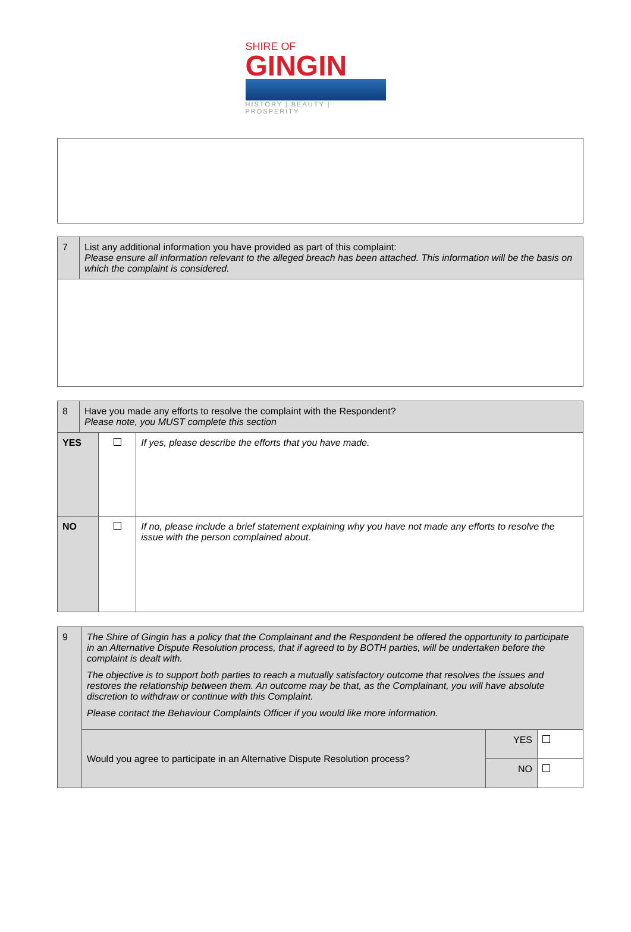SHIRE OF
GINGIN
HISTORY | BEAUTY | PROSPERITY
| 7 | List any additional information you have provided as part of this complaint: Please ensure all information relevant to the alleged breach has been attached. This information will be the basis on which the complaint is considered. |
| 8 | Have you made any efforts to resolve the complaint with the Respondent? Please note, you MUST complete this section | | |
| YES | | | If yes, please describe the efforts that you have made. |
| NO | | | If no, please include a brief statement explaining why you have not made any efforts to resolve the issue with the person complained about. |
| 9 | The Shire of Gingin has a policy that the Complainant and the Respondent be offered the opportunity to participate in an Alternative Dispute Resolution process, that if agreed to by BOTH parties, will be undertaken before the complaint is dealt with. The objective is to support both parties to reach a mutually satisfactory outcome that resolves the issues and restores the relationship between them. An outcome may be that, as the Complainant, you will have absolute discretion to withdraw or continue with this Complaint. Please contact the Behaviour Complaints Officer if you would like more information. | | |
| | Would you agree to participate in an Alternative Dispute Resolution process? | YES | |
| | | NO | |